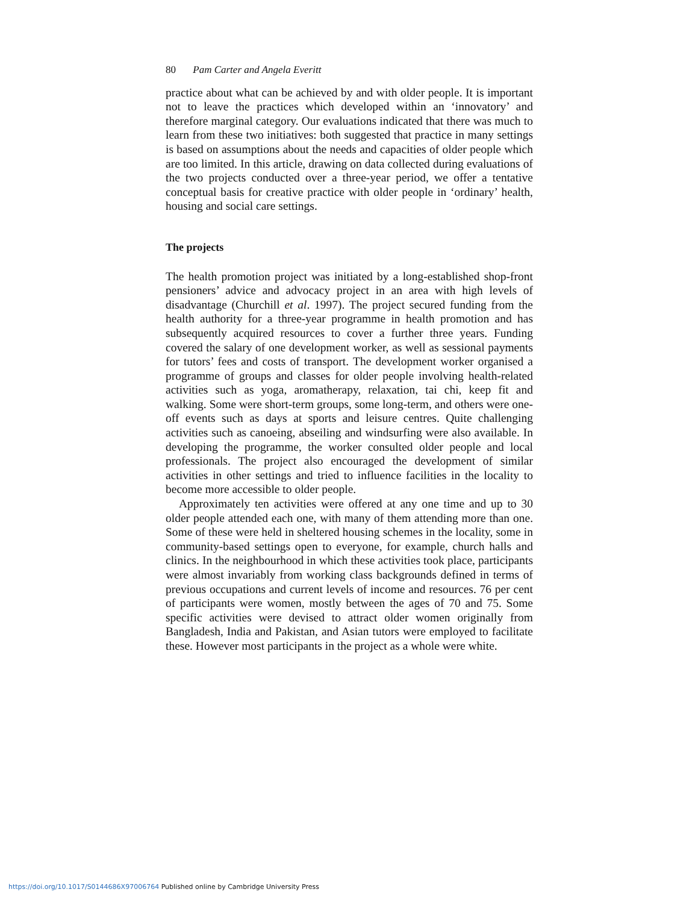80 Pam Carter and Angela Everitt
practice about what can be achieved by and with older people. It is important not to leave the practices which developed within an ‘innovatory’ and therefore marginal category. Our evaluations indicated that there was much to learn from these two initiatives: both suggested that practice in many settings is based on assumptions about the needs and capacities of older people which are too limited. In this article, drawing on data collected during evaluations of the two projects conducted over a three-year period, we offer a tentative conceptual basis for creative practice with older people in ‘ordinary’ health, housing and social care settings.
The projects
The health promotion project was initiated by a long-established shop-front pensioners’ advice and advocacy project in an area with high levels of disadvantage (Churchill et al. 1997). The project secured funding from the health authority for a three-year programme in health promotion and has subsequently acquired resources to cover a further three years. Funding covered the salary of one development worker, as well as sessional payments for tutors’ fees and costs of transport. The development worker organised a programme of groups and classes for older people involving health-related activities such as yoga, aromatherapy, relaxation, tai chi, keep fit and walking. Some were short-term groups, some long-term, and others were one-off events such as days at sports and leisure centres. Quite challenging activities such as canoeing, abseiling and windsurfing were also available. In developing the programme, the worker consulted older people and local professionals. The project also encouraged the development of similar activities in other settings and tried to influence facilities in the locality to become more accessible to older people.
Approximately ten activities were offered at any one time and up to 30 older people attended each one, with many of them attending more than one. Some of these were held in sheltered housing schemes in the locality, some in community-based settings open to everyone, for example, church halls and clinics. In the neighbourhood in which these activities took place, participants were almost invariably from working class backgrounds defined in terms of previous occupations and current levels of income and resources. 76 per cent of participants were women, mostly between the ages of 70 and 75. Some specific activities were devised to attract older women originally from Bangladesh, India and Pakistan, and Asian tutors were employed to facilitate these. However most participants in the project as a whole were white.
https://doi.org/10.1017/S0144686X97006764 Published online by Cambridge University Press